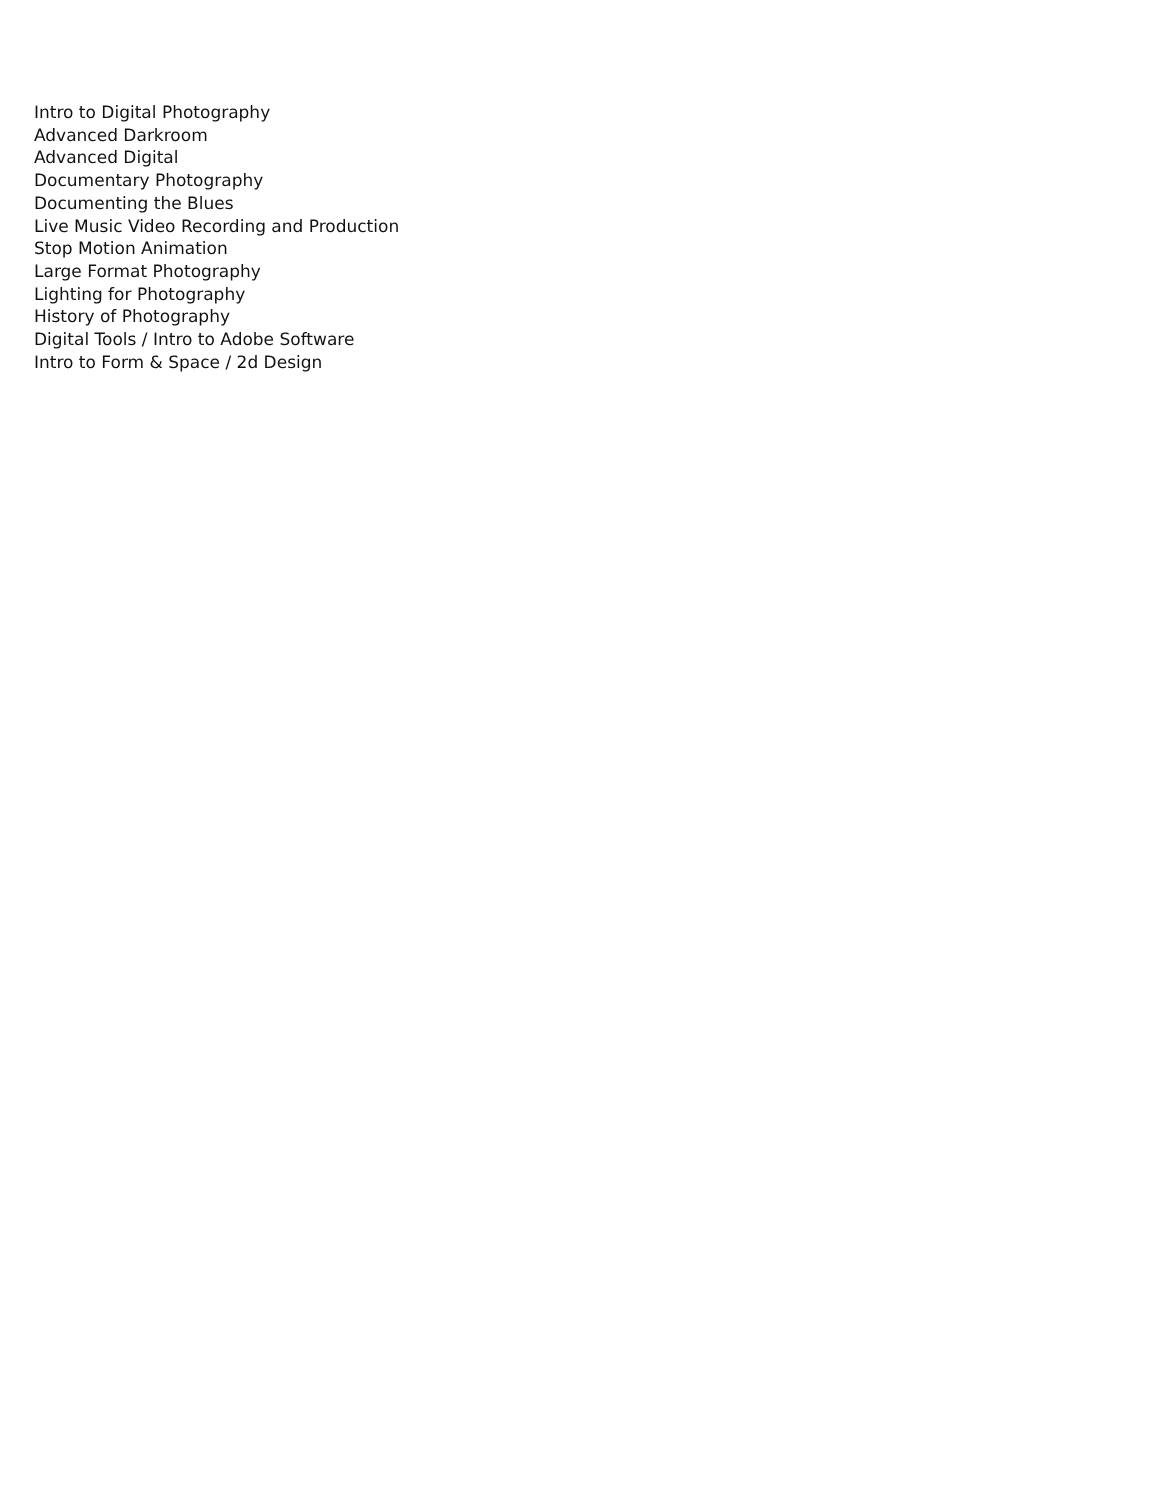Intro to Digital Photography
Advanced Darkroom
Advanced Digital
Documentary Photography
Documenting the Blues
Live Music Video Recording and Production
Stop Motion Animation
Large Format Photography
Lighting for Photography
History of Photography
Digital Tools / Intro to Adobe Software
Intro to Form & Space / 2d Design